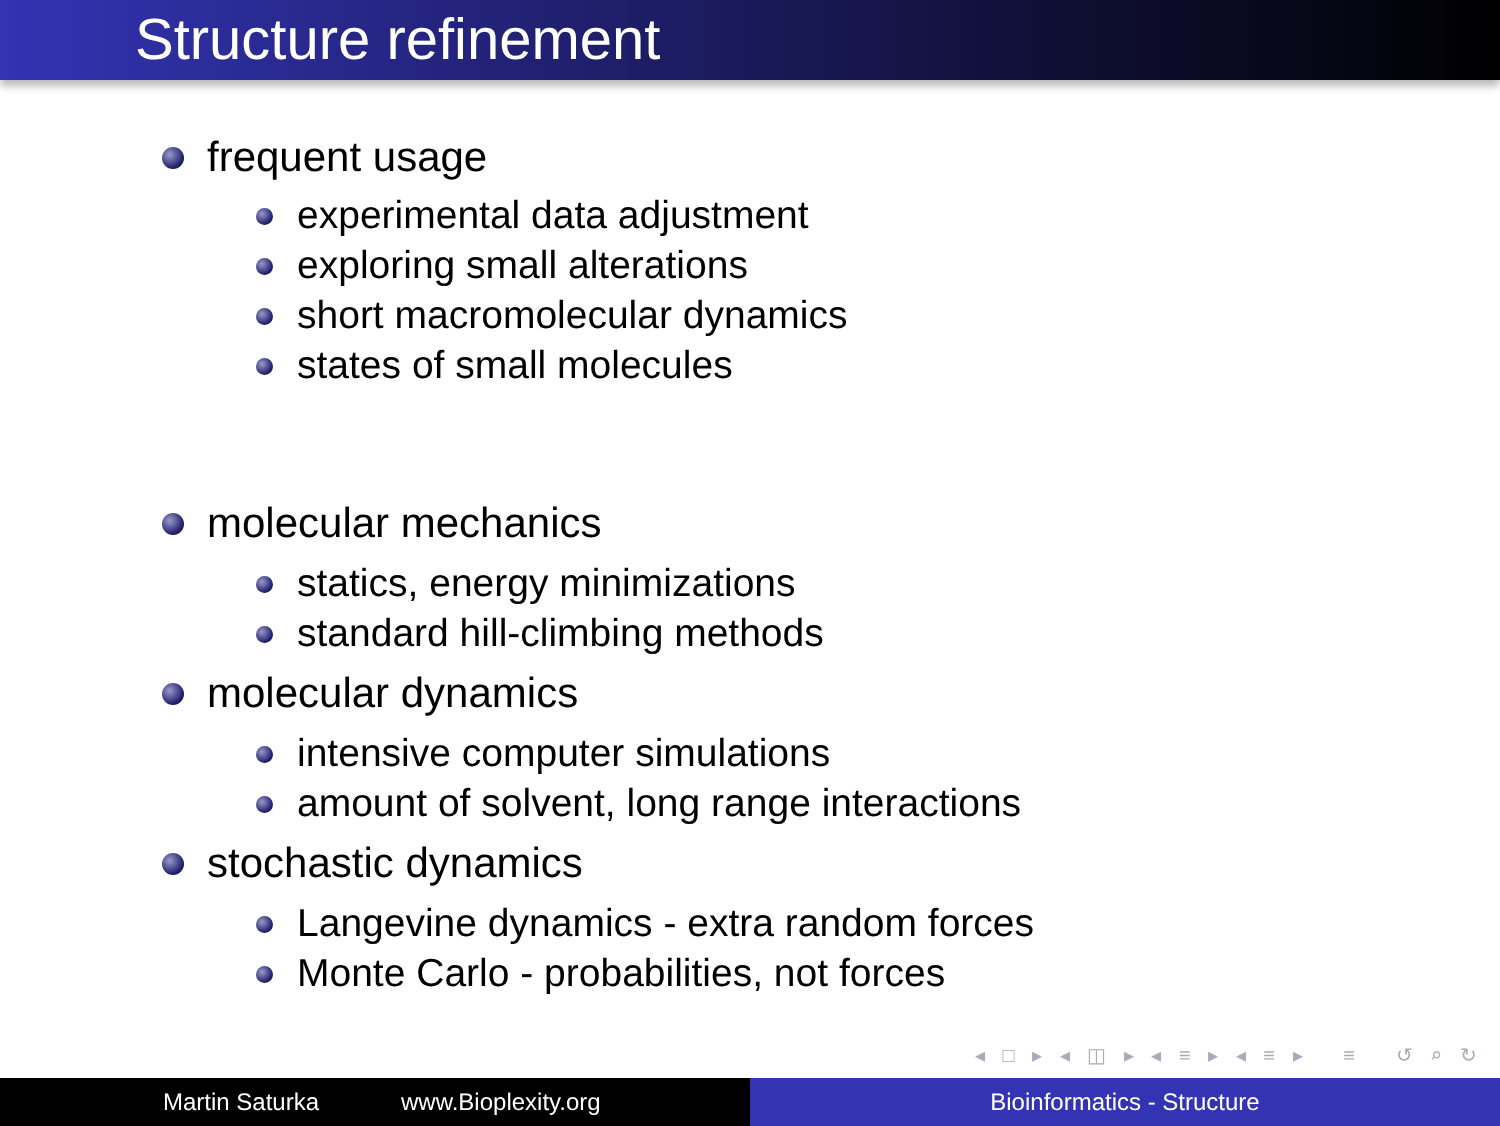Structure refinement
frequent usage
experimental data adjustment
exploring small alterations
short macromolecular dynamics
states of small molecules
molecular mechanics
statics, energy minimizations
standard hill-climbing methods
molecular dynamics
intensive computer simulations
amount of solvent, long range interactions
stochastic dynamics
Langevine dynamics - extra random forces
Monte Carlo - probabilities, not forces
◂ □ ▸ ◂ ◫ ▸ ◂ ≡ ▸ ◂ ≡ ▸ ≡ ↺ ⌕ ↻
Martin Saturka www.Bioplexity.org Bioinformatics - Structure